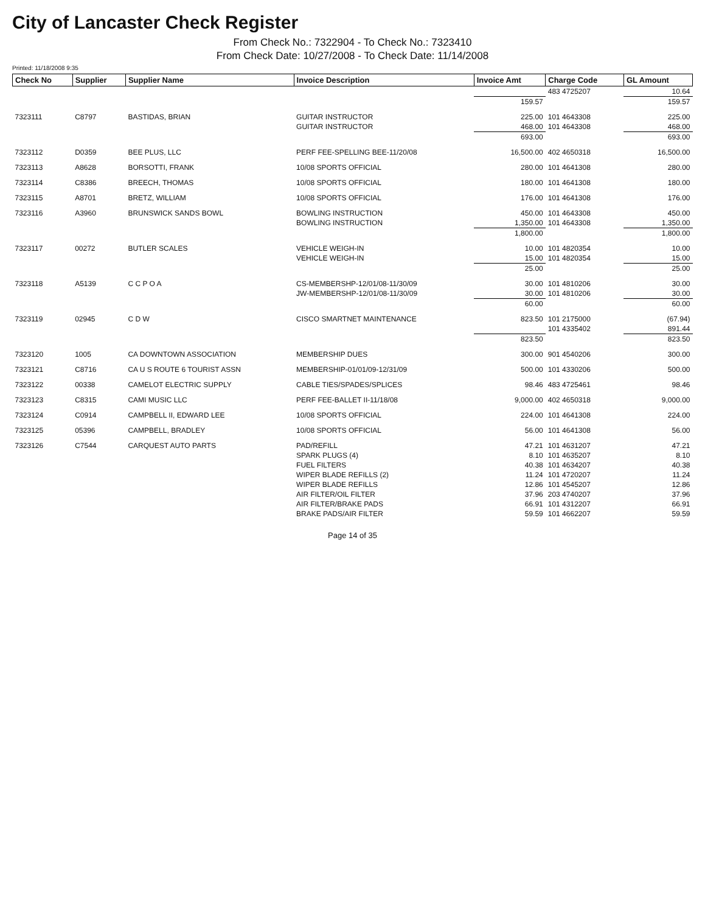City of Lancaster Check Register
From Check No.: 7322904 - To Check No.: 7323410
From Check Date: 10/27/2008 - To Check Date: 11/14/2008
Printed: 11/18/2008 9:35
| Check No | Supplier | Supplier Name | Invoice Description | Invoice Amt | Charge Code | GL Amount |
| --- | --- | --- | --- | --- | --- | --- |
| | | | | | 483 4725207 | 10.64 |
| | | | | 159.57 | | 159.57 |
| 7323111 | C8797 | BASTIDAS, BRIAN | GUITAR INSTRUCTOR | 225.00 | 101 4643308 | 225.00 |
| | | | GUITAR INSTRUCTOR | 468.00 | 101 4643308 | 468.00 |
| | | | | 693.00 | | 693.00 |
| 7323112 | D0359 | BEE PLUS, LLC | PERF FEE-SPELLING BEE-11/20/08 | 16,500.00 | 402 4650318 | 16,500.00 |
| 7323113 | A8628 | BORSOTTI, FRANK | 10/08 SPORTS OFFICIAL | 280.00 | 101 4641308 | 280.00 |
| 7323114 | C8386 | BREECH, THOMAS | 10/08 SPORTS OFFICIAL | 180.00 | 101 4641308 | 180.00 |
| 7323115 | A8701 | BRETZ, WILLIAM | 10/08 SPORTS OFFICIAL | 176.00 | 101 4641308 | 176.00 |
| 7323116 | A3960 | BRUNSWICK SANDS BOWL | BOWLING INSTRUCTION | 450.00 | 101 4643308 | 450.00 |
| | | | BOWLING INSTRUCTION | 1,350.00 | 101 4643308 | 1,350.00 |
| | | | | 1,800.00 | | 1,800.00 |
| 7323117 | 00272 | BUTLER SCALES | VEHICLE WEIGH-IN | 10.00 | 101 4820354 | 10.00 |
| | | | VEHICLE WEIGH-IN | 15.00 | 101 4820354 | 15.00 |
| | | | | 25.00 | | 25.00 |
| 7323118 | A5139 | C C P O A | CS-MEMBERSHP-12/01/08-11/30/09 | 30.00 | 101 4810206 | 30.00 |
| | | | JW-MEMBERSHP-12/01/08-11/30/09 | 30.00 | 101 4810206 | 30.00 |
| | | | | 60.00 | | 60.00 |
| 7323119 | 02945 | C D W | CISCO SMARTNET MAINTENANCE | 823.50 | 101 2175000 | (67.94) |
| | | | | | 101 4335402 | 891.44 |
| | | | | 823.50 | | 823.50 |
| 7323120 | 1005 | CA DOWNTOWN ASSOCIATION | MEMBERSHIP DUES | 300.00 | 901 4540206 | 300.00 |
| 7323121 | C8716 | CA U S ROUTE 6 TOURIST ASSN | MEMBERSHIP-01/01/09-12/31/09 | 500.00 | 101 4330206 | 500.00 |
| 7323122 | 00338 | CAMELOT ELECTRIC SUPPLY | CABLE TIES/SPADES/SPLICES | 98.46 | 483 4725461 | 98.46 |
| 7323123 | C8315 | CAMI MUSIC LLC | PERF FEE-BALLET II-11/18/08 | 9,000.00 | 402 4650318 | 9,000.00 |
| 7323124 | C0914 | CAMPBELL II, EDWARD LEE | 10/08 SPORTS OFFICIAL | 224.00 | 101 4641308 | 224.00 |
| 7323125 | 05396 | CAMPBELL, BRADLEY | 10/08 SPORTS OFFICIAL | 56.00 | 101 4641308 | 56.00 |
| 7323126 | C7544 | CARQUEST AUTO PARTS | PAD/REFILL | 47.21 | 101 4631207 | 47.21 |
| | | | SPARK PLUGS (4) | 8.10 | 101 4635207 | 8.10 |
| | | | FUEL FILTERS | 40.38 | 101 4634207 | 40.38 |
| | | | WIPER BLADE REFILLS (2) | 11.24 | 101 4720207 | 11.24 |
| | | | WIPER BLADE REFILLS | 12.86 | 101 4545207 | 12.86 |
| | | | AIR FILTER/OIL FILTER | 37.96 | 203 4740207 | 37.96 |
| | | | AIR FILTER/BRAKE PADS | 66.91 | 101 4312207 | 66.91 |
| | | | BRAKE PADS/AIR FILTER | 59.59 | 101 4662207 | 59.59 |
Page 14 of 35